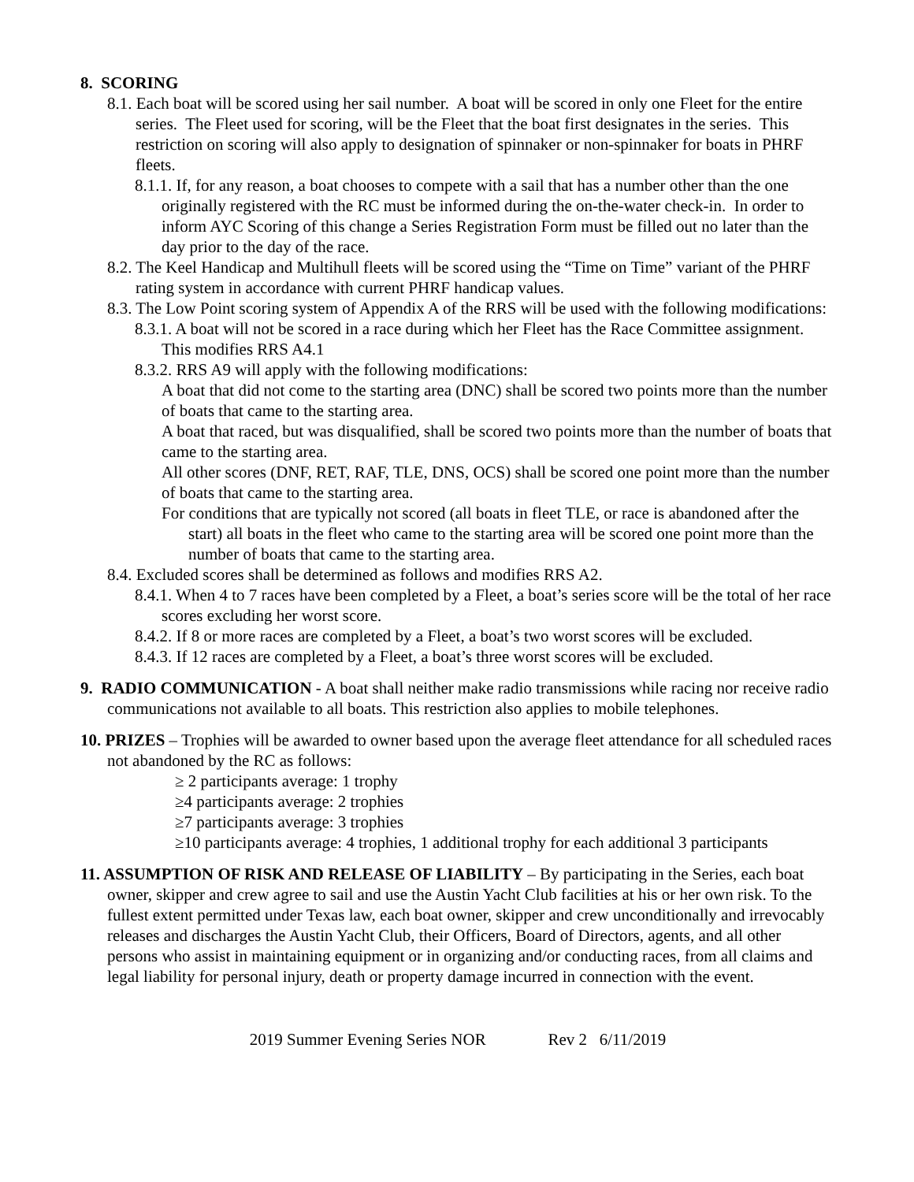8. SCORING
8.1. Each boat will be scored using her sail number. A boat will be scored in only one Fleet for the entire series. The Fleet used for scoring, will be the Fleet that the boat first designates in the series. This restriction on scoring will also apply to designation of spinnaker or non-spinnaker for boats in PHRF fleets.
8.1.1. If, for any reason, a boat chooses to compete with a sail that has a number other than the one originally registered with the RC must be informed during the on-the-water check-in. In order to inform AYC Scoring of this change a Series Registration Form must be filled out no later than the day prior to the day of the race.
8.2. The Keel Handicap and Multihull fleets will be scored using the “Time on Time” variant of the PHRF rating system in accordance with current PHRF handicap values.
8.3. The Low Point scoring system of Appendix A of the RRS will be used with the following modifications:
8.3.1. A boat will not be scored in a race during which her Fleet has the Race Committee assignment. This modifies RRS A4.1
8.3.2. RRS A9 will apply with the following modifications:
A boat that did not come to the starting area (DNC) shall be scored two points more than the number of boats that came to the starting area.
A boat that raced, but was disqualified, shall be scored two points more than the number of boats that came to the starting area.
All other scores (DNF, RET, RAF, TLE, DNS, OCS) shall be scored one point more than the number of boats that came to the starting area.
For conditions that are typically not scored (all boats in fleet TLE, or race is abandoned after the start) all boats in the fleet who came to the starting area will be scored one point more than the number of boats that came to the starting area.
8.4. Excluded scores shall be determined as follows and modifies RRS A2.
8.4.1. When 4 to 7 races have been completed by a Fleet, a boat’s series score will be the total of her race scores excluding her worst score.
8.4.2. If 8 or more races are completed by a Fleet, a boat’s two worst scores will be excluded.
8.4.3. If 12 races are completed by a Fleet, a boat’s three worst scores will be excluded.
9. RADIO COMMUNICATION - A boat shall neither make radio transmissions while racing nor receive radio communications not available to all boats. This restriction also applies to mobile telephones.
10. PRIZES – Trophies will be awarded to owner based upon the average fleet attendance for all scheduled races not abandoned by the RC as follows:
≥ 2 participants average: 1 trophy
≥4 participants average: 2 trophies
≥7 participants average: 3 trophies
≥10 participants average: 4 trophies, 1 additional trophy for each additional 3 participants
11. ASSUMPTION OF RISK AND RELEASE OF LIABILITY – By participating in the Series, each boat owner, skipper and crew agree to sail and use the Austin Yacht Club facilities at his or her own risk. To the fullest extent permitted under Texas law, each boat owner, skipper and crew unconditionally and irrevocably releases and discharges the Austin Yacht Club, their Officers, Board of Directors, agents, and all other persons who assist in maintaining equipment or in organizing and/or conducting races, from all claims and legal liability for personal injury, death or property damage incurred in connection with the event.
2019 Summer Evening Series NOR Rev 2 6/11/2019